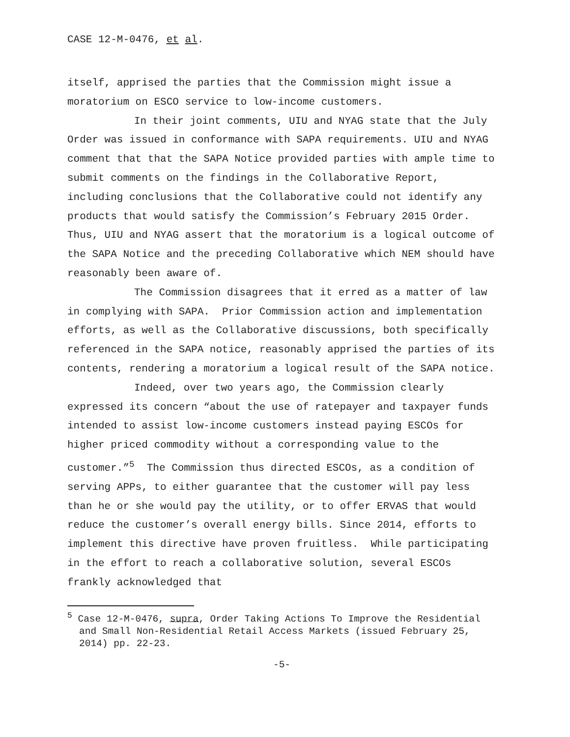CASE 12-M-0476, et al.
itself, apprised the parties that the Commission might issue a moratorium on ESCO service to low-income customers.
In their joint comments, UIU and NYAG state that the July Order was issued in conformance with SAPA requirements. UIU and NYAG comment that that the SAPA Notice provided parties with ample time to submit comments on the findings in the Collaborative Report, including conclusions that the Collaborative could not identify any products that would satisfy the Commission’s February 2015 Order. Thus, UIU and NYAG assert that the moratorium is a logical outcome of the SAPA Notice and the preceding Collaborative which NEM should have reasonably been aware of.
The Commission disagrees that it erred as a matter of law in complying with SAPA. Prior Commission action and implementation efforts, as well as the Collaborative discussions, both specifically referenced in the SAPA notice, reasonably apprised the parties of its contents, rendering a moratorium a logical result of the SAPA notice.
Indeed, over two years ago, the Commission clearly expressed its concern “about the use of ratepayer and taxpayer funds intended to assist low-income customers instead paying ESCOs for higher priced commodity without a corresponding value to the customer.”<sup>5</sup> The Commission thus directed ESCOs, as a condition of serving APPs, to either guarantee that the customer will pay less than he or she would pay the utility, or to offer ERVAS that would reduce the customer’s overall energy bills. Since 2014, efforts to implement this directive have proven fruitless. While participating in the effort to reach a collaborative solution, several ESCOs frankly acknowledged that
<sup>5</sup> Case 12-M-0476, supra, Order Taking Actions To Improve the Residential and Small Non-Residential Retail Access Markets (issued February 25, 2014) pp. 22-23.
-5-